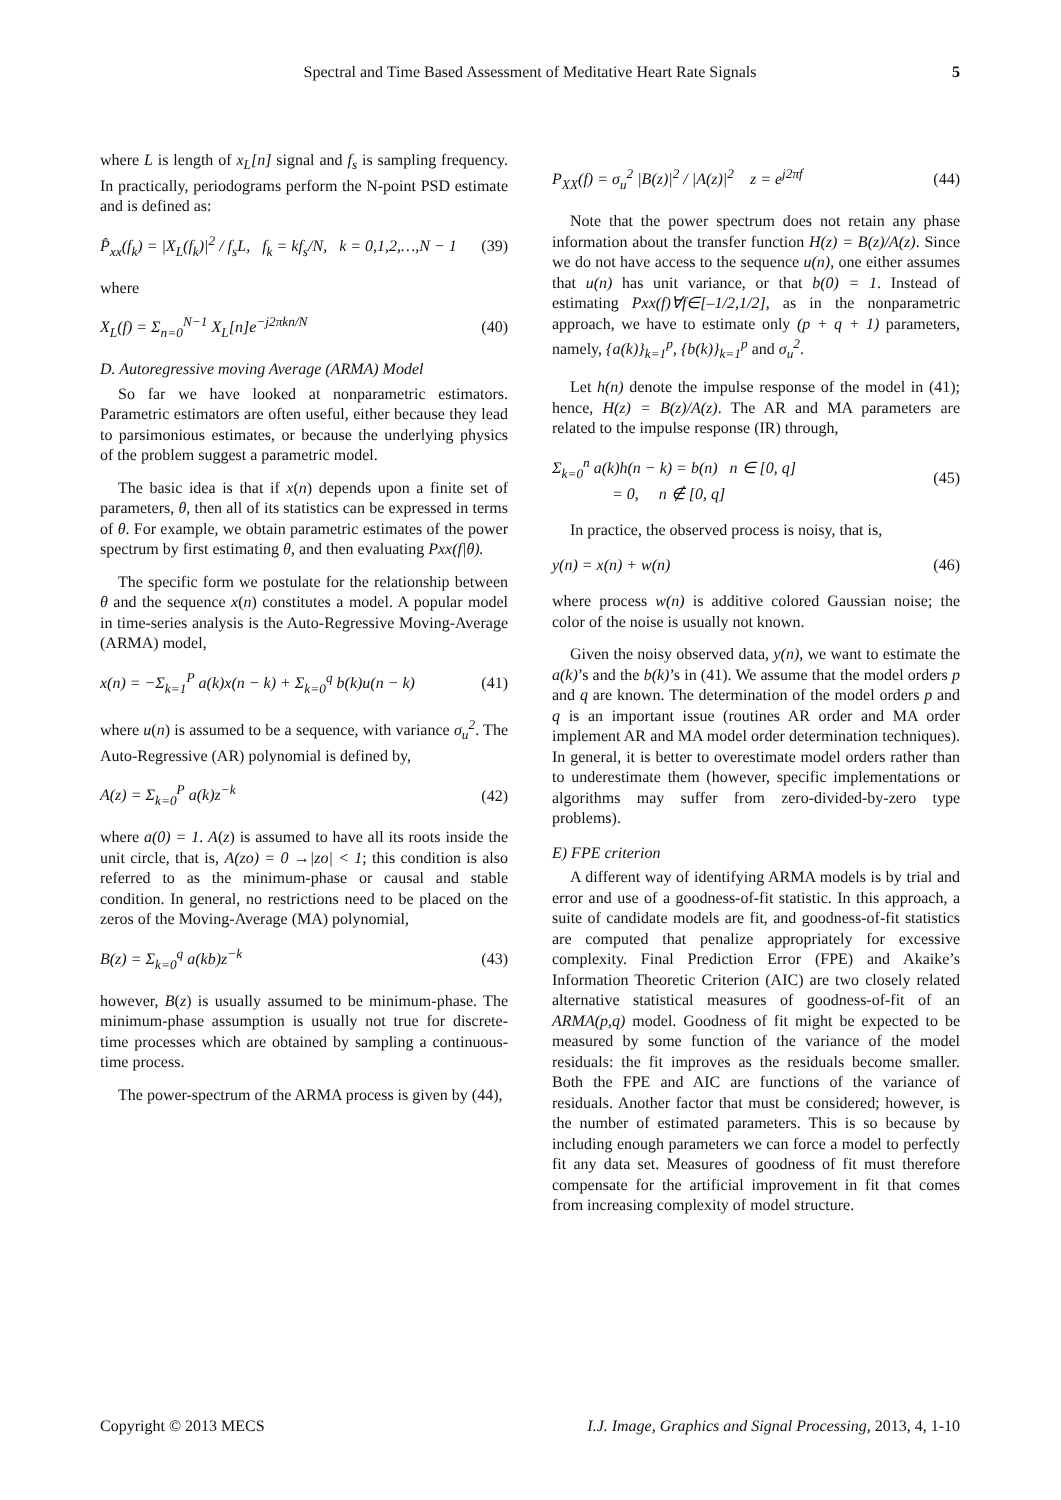Spectral and Time Based Assessment of Meditative Heart Rate Signals 5
where L is length of x<sub>L</sub>[n] signal and f<sub>s</sub> is sampling frequency. In practically, periodograms perform the N-point PSD estimate and is defined as:
P̂<sub>xx</sub>(f<sub>k</sub>) = |X<sub>L</sub>(f<sub>k</sub>)|<sup>2</sup> / f<sub>s</sub>L, f<sub>k</sub> = kf<sub>s</sub>/N, k = 0,1,2,…,N − 1 (39)
where
X<sub>L</sub>(f) = Σ<sub>n=0</sub><sup>N−1</sup> X<sub>L</sub>[n]e<sup>−j2πkn/N</sup> (40)
D. Autoregressive moving Average (ARMA) Model
So far we have looked at nonparametric estimators. Parametric estimators are often useful, either because they lead to parsimonious estimates, or because the underlying physics of the problem suggest a parametric model.
The basic idea is that if x(n) depends upon a finite set of parameters, θ, then all of its statistics can be expressed in terms of θ. For example, we obtain parametric estimates of the power spectrum by first estimating θ, and then evaluating Pxx(f|θ).
The specific form we postulate for the relationship between θ and the sequence x(n) constitutes a model. A popular model in time-series analysis is the Auto-Regressive Moving-Average (ARMA) model,
x(n) = −Σ<sub>k=1</sub><sup>P</sup> a(k)x(n − k) + Σ<sub>k=0</sub><sup>q</sup> b(k)u(n − k) (41)
where u(n) is assumed to be a sequence, with variance σ<sub>u</sub><sup>2</sup>. The Auto-Regressive (AR) polynomial is defined by,
A(z) = Σ<sub>k=0</sub><sup>P</sup> a(k)z<sup>−k</sup> (42)
where a(0) = 1. A(z) is assumed to have all its roots inside the unit circle, that is, A(zo) = 0 →|zo| < 1; this condition is also referred to as the minimum-phase or causal and stable condition. In general, no restrictions need to be placed on the zeros of the Moving-Average (MA) polynomial,
B(z) = Σ<sub>k=0</sub><sup>q</sup> a(kb)z<sup>−k</sup> (43)
however, B(z) is usually assumed to be minimum-phase. The minimum-phase assumption is usually not true for discrete-time processes which are obtained by sampling a continuous-time process.
The power-spectrum of the ARMA process is given by (44),
P<sub>XX</sub>(f) = σ<sub>u</sub><sup>2</sup> |B(z)|<sup>2</sup> / |A(z)|<sup>2</sup> z = e<sup>j2πf</sup> (44)
Note that the power spectrum does not retain any phase information about the transfer function H(z) = B(z)/A(z). Since we do not have access to the sequence u(n), one either assumes that u(n) has unit variance, or that b(0) = 1. Instead of estimating Pxx(f)∀f∈[–1/2,1/2], as in the nonparametric approach, we have to estimate only (p + q + 1) parameters, namely, {a(k)}<sub>k=1</sub><sup>p</sup>, {b(k)}<sub>k=1</sub><sup>p</sup> and σ<sub>u</sub><sup>2</sup>.
Let h(n) denote the impulse response of the model in (41); hence, H(z) = B(z)/A(z). The AR and MA parameters are related to the impulse response (IR) through,
Σ<sub>k=0</sub><sup>n</sup> a(k)h(n − k) = b(n) n ∈ [0, q]
= 0, n ∉ [0, q] (45)
In practice, the observed process is noisy, that is,
y(n) = x(n) + w(n) (46)
where process w(n) is additive colored Gaussian noise; the color of the noise is usually not known.
Given the noisy observed data, y(n), we want to estimate the a(k)’s and the b(k)’s in (41). We assume that the model orders p and q are known. The determination of the model orders p and q is an important issue (routines AR order and MA order implement AR and MA model order determination techniques). In general, it is better to overestimate model orders rather than to underestimate them (however, specific implementations or algorithms may suffer from zero-divided-by-zero type problems).
E) FPE criterion
A different way of identifying ARMA models is by trial and error and use of a goodness-of-fit statistic. In this approach, a suite of candidate models are fit, and goodness-of-fit statistics are computed that penalize appropriately for excessive complexity. Final Prediction Error (FPE) and Akaike’s Information Theoretic Criterion (AIC) are two closely related alternative statistical measures of goodness-of-fit of an ARMA(p,q) model. Goodness of fit might be expected to be measured by some function of the variance of the model residuals: the fit improves as the residuals become smaller. Both the FPE and AIC are functions of the variance of residuals. Another factor that must be considered; however, is the number of estimated parameters. This is so because by including enough parameters we can force a model to perfectly fit any data set. Measures of goodness of fit must therefore compensate for the artificial improvement in fit that comes from increasing complexity of model structure.
Copyright © 2013 MECS I.J. Image, Graphics and Signal Processing, 2013, 4, 1-10